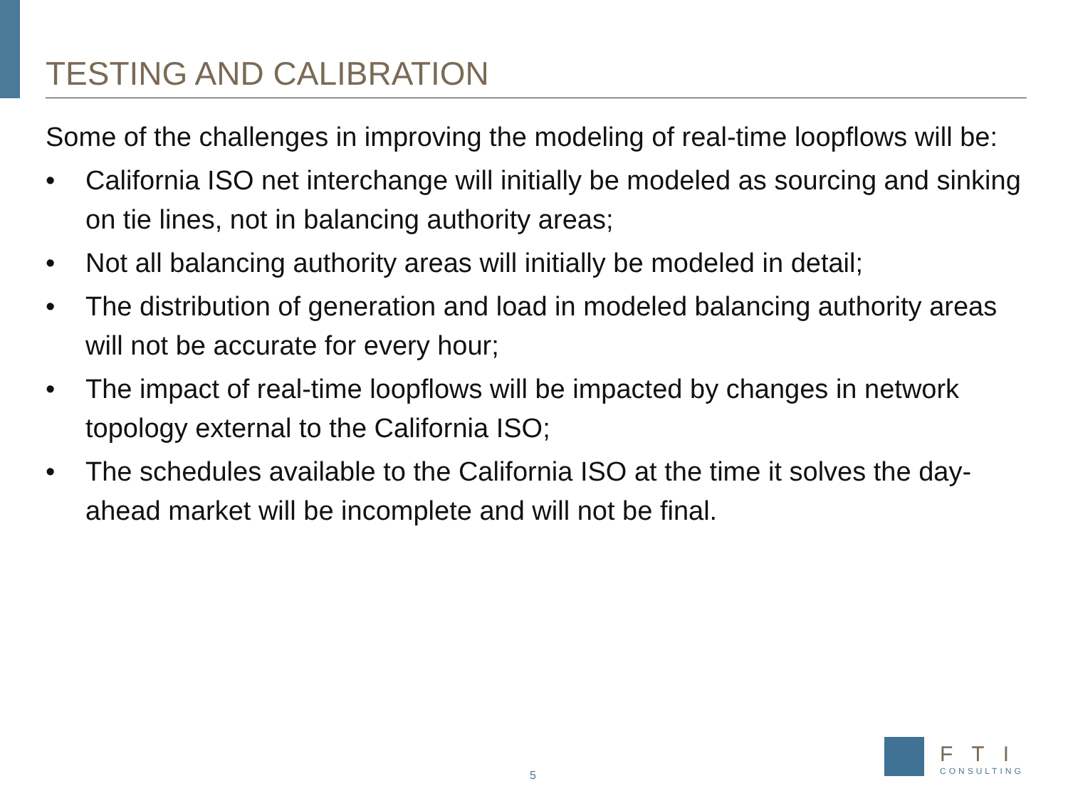TESTING AND CALIBRATION
Some of the challenges in improving the modeling of real-time loopflows will be:
• California ISO net interchange will initially be modeled as sourcing and sinking on tie lines, not in balancing authority areas;
• Not all balancing authority areas will initially be modeled in detail;
• The distribution of generation and load in modeled balancing authority areas will not be accurate for every hour;
• The impact of real-time loopflows will be impacted by changes in network topology external to the California ISO;
• The schedules available to the California ISO at the time it solves the day-ahead market will be incomplete and will not be final.
5
FTI
CONSULTING